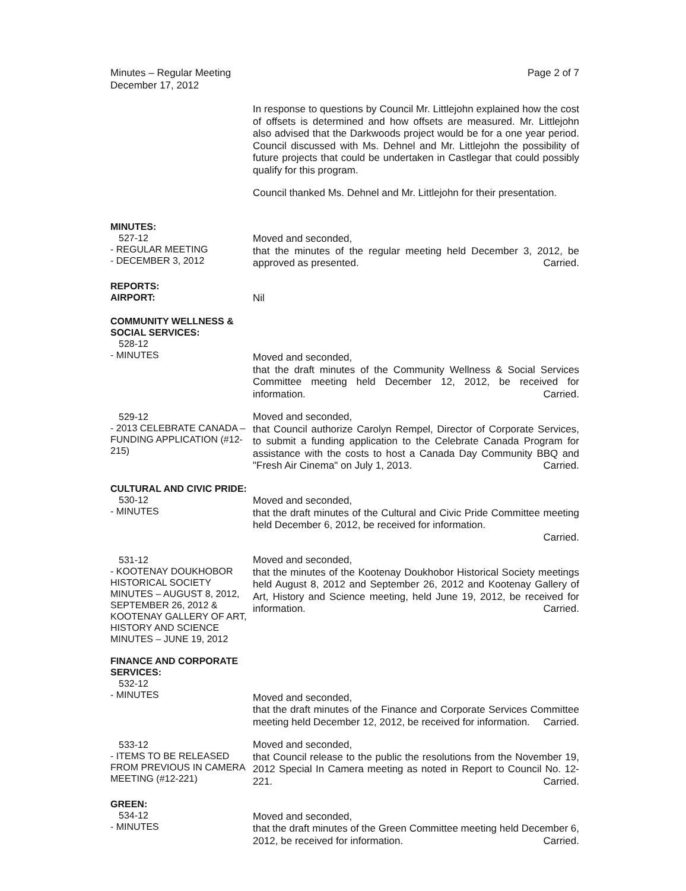Minutes – Regular Meeting
December 17, 2012
Page 2 of 7
In response to questions by Council Mr. Littlejohn explained how the cost of offsets is determined and how offsets are measured. Mr. Littlejohn also advised that the Darkwoods project would be for a one year period. Council discussed with Ms. Dehnel and Mr. Littlejohn the possibility of future projects that could be undertaken in Castlegar that could possibly qualify for this program.
Council thanked Ms. Dehnel and Mr. Littlejohn for their presentation.
MINUTES:
527-12
- REGULAR MEETING
- DECEMBER 3, 2012
Moved and seconded,
that the minutes of the regular meeting held December 3, 2012, be approved as presented. Carried.
REPORTS:
AIRPORT:
Nil
COMMUNITY WELLNESS & SOCIAL SERVICES:
528-12
- MINUTES
Moved and seconded,
that the draft minutes of the Community Wellness & Social Services Committee meeting held December 12, 2012, be received for information. Carried.
529-12
- 2013 CELEBRATE CANADA – FUNDING APPLICATION (#12-215)
Moved and seconded,
that Council authorize Carolyn Rempel, Director of Corporate Services, to submit a funding application to the Celebrate Canada Program for assistance with the costs to host a Canada Day Community BBQ and "Fresh Air Cinema" on July 1, 2013. Carried.
CULTURAL AND CIVIC PRIDE:
530-12
- MINUTES
Moved and seconded,
that the draft minutes of the Cultural and Civic Pride Committee meeting held December 6, 2012, be received for information.
Carried.
531-12
- KOOTENAY DOUKHOBOR HISTORICAL SOCIETY MINUTES – AUGUST 8, 2012, SEPTEMBER 26, 2012 & KOOTENAY GALLERY OF ART, HISTORY AND SCIENCE MINUTES – JUNE 19, 2012
Moved and seconded,
that the minutes of the Kootenay Doukhobor Historical Society meetings held August 8, 2012 and September 26, 2012 and Kootenay Gallery of Art, History and Science meeting, held June 19, 2012, be received for information. Carried.
FINANCE AND CORPORATE SERVICES:
532-12
- MINUTES
Moved and seconded,
that the draft minutes of the Finance and Corporate Services Committee meeting held December 12, 2012, be received for information. Carried.
533-12
- ITEMS TO BE RELEASED FROM PREVIOUS IN CAMERA MEETING (#12-221)
Moved and seconded,
that Council release to the public the resolutions from the November 19, 2012 Special In Camera meeting as noted in Report to Council No. 12-221. Carried.
GREEN:
534-12
- MINUTES
Moved and seconded,
that the draft minutes of the Green Committee meeting held December 6, 2012, be received for information. Carried.